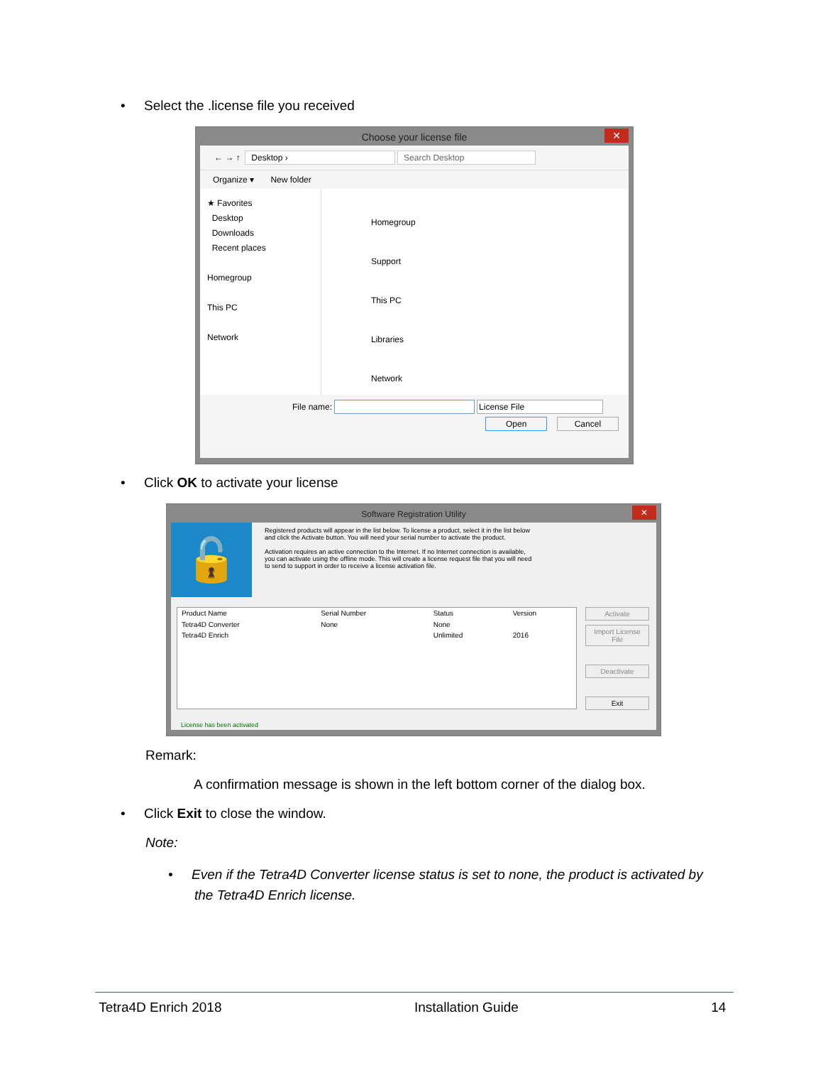• Select the .license file you received
Choose your license file ✕
← → ↑ Desktop › Search Desktop
Organize ▾ New folder
★ Favorites
Desktop
Downloads
Recent places
Homegroup
This PC
Network
Homegroup
Support
This PC
Libraries
Network
File name: License File
Open Cancel
• Click OK to activate your license
Software Registration Utility ✕
🔓
Registered products will appear in the list below. To license a product, select it in the list below and click the Activate button. You will need your serial number to activate the product.
Activation requires an active connection to the Internet. If no Internet connection is available, you can activate using the offline mode. This will create a license request file that you will need to send to support in order to receive a license activation file.
| Product Name | Serial Number | Status | Version |
| --- | --- | --- | --- |
| Tetra4D Converter | None | None | |
| Tetra4D Enrich | | Unlimited | 2016 |
Activate
Import License File
Deactivate
Exit
License has been activated
Remark:
A confirmation message is shown in the left bottom corner of the dialog box.
• Click Exit to close the window.
Note:
• Even if the Tetra4D Converter license status is set to none, the product is activated by
the Tetra4D Enrich license.
Tetra4D Enrich 2018 Installation Guide 14